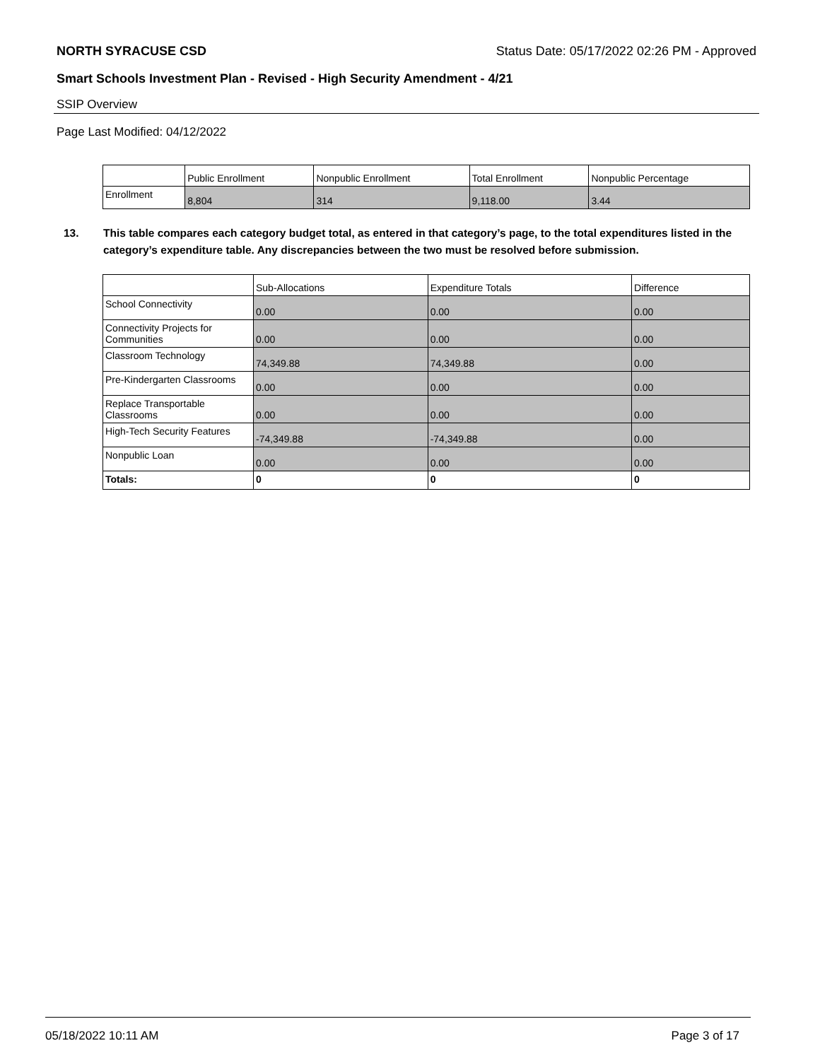NORTH SYRACUSE CSD Status Date: 05/17/2022 02:26 PM - Approved
Smart Schools Investment Plan - Revised - High Security Amendment - 4/21
SSIP Overview
Page Last Modified: 04/12/2022
| | Public Enrollment | Nonpublic Enrollment | Total Enrollment | Nonpublic Percentage |
| --- | --- | --- | --- | --- |
| Enrollment | 8,804 | 314 | 9,118.00 | 3.44 |
13. This table compares each category budget total, as entered in that category’s page, to the total expenditures listed in the category’s expenditure table. Any discrepancies between the two must be resolved before submission.
| | Sub-Allocations | Expenditure Totals | Difference |
| --- | --- | --- | --- |
| School Connectivity | 0.00 | 0.00 | 0.00 |
| Connectivity Projects for Communities | 0.00 | 0.00 | 0.00 |
| Classroom Technology | 74,349.88 | 74,349.88 | 0.00 |
| Pre-Kindergarten Classrooms | 0.00 | 0.00 | 0.00 |
| Replace Transportable Classrooms | 0.00 | 0.00 | 0.00 |
| High-Tech Security Features | -74,349.88 | -74,349.88 | 0.00 |
| Nonpublic Loan | 0.00 | 0.00 | 0.00 |
| Totals: | 0 | 0 | 0 |
05/18/2022 10:11 AM Page 3 of 17